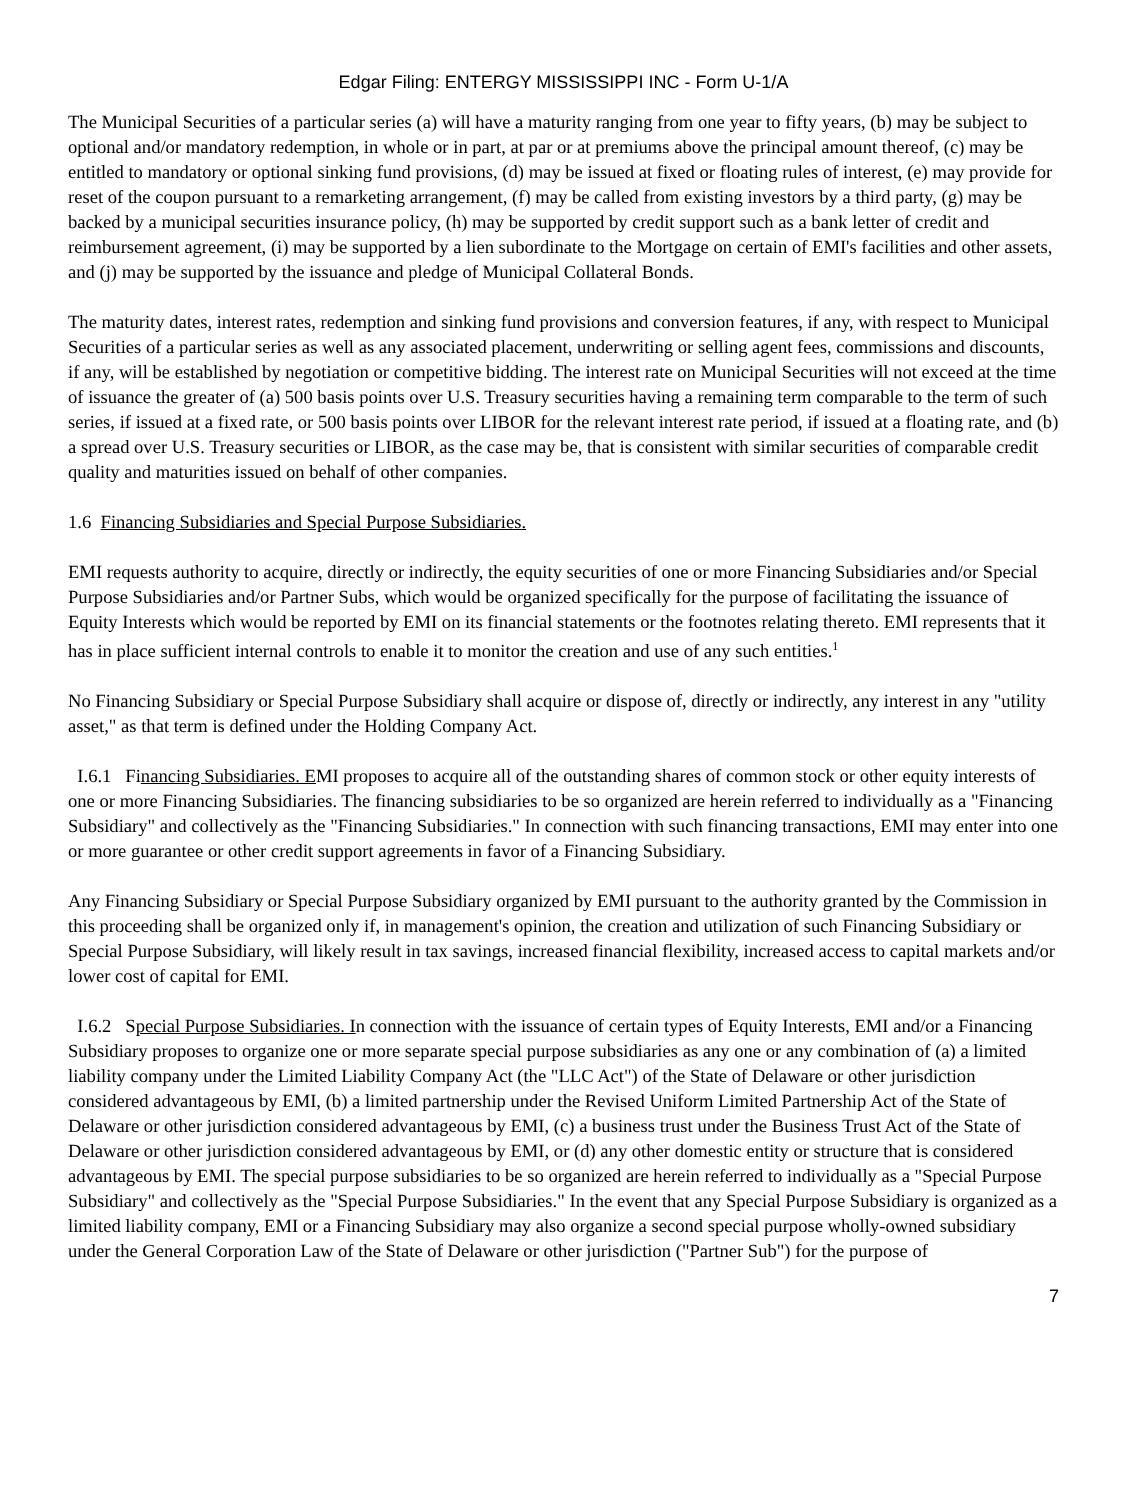Edgar Filing: ENTERGY MISSISSIPPI INC - Form U-1/A
The Municipal Securities of a particular series (a) will have a maturity ranging from one year to fifty years, (b) may be subject to optional and/or mandatory redemption, in whole or in part, at par or at premiums above the principal amount thereof, (c) may be entitled to mandatory or optional sinking fund provisions, (d) may be issued at fixed or floating rules of interest, (e) may provide for reset of the coupon pursuant to a remarketing arrangement, (f) may be called from existing investors by a third party, (g) may be backed by a municipal securities insurance policy, (h) may be supported by credit support such as a bank letter of credit and reimbursement agreement, (i) may be supported by a lien subordinate to the Mortgage on certain of EMI's facilities and other assets, and (j) may be supported by the issuance and pledge of Municipal Collateral Bonds.
The maturity dates, interest rates, redemption and sinking fund provisions and conversion features, if any, with respect to Municipal Securities of a particular series as well as any associated placement, underwriting or selling agent fees, commissions and discounts, if any, will be established by negotiation or competitive bidding. The interest rate on Municipal Securities will not exceed at the time of issuance the greater of (a) 500 basis points over U.S. Treasury securities having a remaining term comparable to the term of such series, if issued at a fixed rate, or 500 basis points over LIBOR for the relevant interest rate period, if issued at a floating rate, and (b) a spread over U.S. Treasury securities or LIBOR, as the case may be, that is consistent with similar securities of comparable credit quality and maturities issued on behalf of other companies.
1.6 Financing Subsidiaries and Special Purpose Subsidiaries.
EMI requests authority to acquire, directly or indirectly, the equity securities of one or more Financing Subsidiaries and/or Special Purpose Subsidiaries and/or Partner Subs, which would be organized specifically for the purpose of facilitating the issuance of Equity Interests which would be reported by EMI on its financial statements or the footnotes relating thereto. EMI represents that it has in place sufficient internal controls to enable it to monitor the creation and use of any such entities.<sup>1</sup>
No Financing Subsidiary or Special Purpose Subsidiary shall acquire or dispose of, directly or indirectly, any interest in any "utility asset," as that term is defined under the Holding Company Act.
I.6.1 Financing Subsidiaries. EMI proposes to acquire all of the outstanding shares of common stock or other equity interests of one or more Financing Subsidiaries. The financing subsidiaries to be so organized are herein referred to individually as a "Financing Subsidiary" and collectively as the "Financing Subsidiaries." In connection with such financing transactions, EMI may enter into one or more guarantee or other credit support agreements in favor of a Financing Subsidiary.
Any Financing Subsidiary or Special Purpose Subsidiary organized by EMI pursuant to the authority granted by the Commission in this proceeding shall be organized only if, in management's opinion, the creation and utilization of such Financing Subsidiary or Special Purpose Subsidiary, will likely result in tax savings, increased financial flexibility, increased access to capital markets and/or lower cost of capital for EMI.
I.6.2 Special Purpose Subsidiaries. In connection with the issuance of certain types of Equity Interests, EMI and/or a Financing Subsidiary proposes to organize one or more separate special purpose subsidiaries as any one or any combination of (a) a limited liability company under the Limited Liability Company Act (the "LLC Act") of the State of Delaware or other jurisdiction considered advantageous by EMI, (b) a limited partnership under the Revised Uniform Limited Partnership Act of the State of Delaware or other jurisdiction considered advantageous by EMI, (c) a business trust under the Business Trust Act of the State of Delaware or other jurisdiction considered advantageous by EMI, or (d) any other domestic entity or structure that is considered advantageous by EMI. The special purpose subsidiaries to be so organized are herein referred to individually as a "Special Purpose Subsidiary" and collectively as the "Special Purpose Subsidiaries." In the event that any Special Purpose Subsidiary is organized as a limited liability company, EMI or a Financing Subsidiary may also organize a second special purpose wholly-owned subsidiary under the General Corporation Law of the State of Delaware or other jurisdiction ("Partner Sub") for the purpose of
7